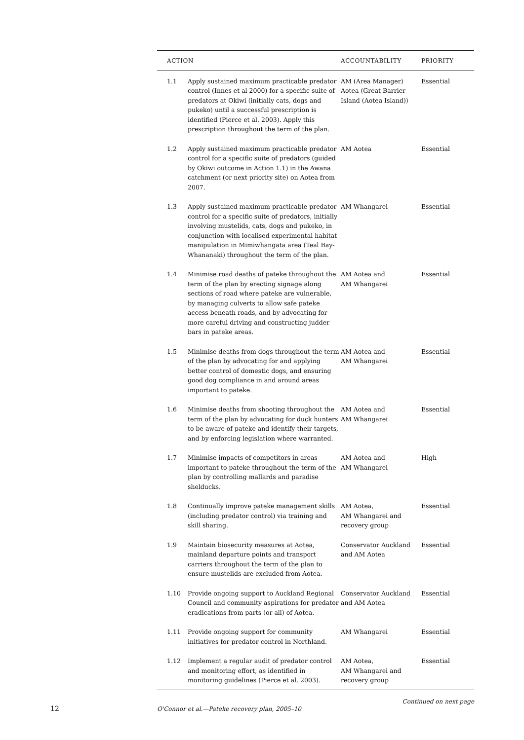| ACTION | | ACCOUNTABILITY | PRIORITY |
| --- | --- | --- | --- |
| 1.1 | Apply sustained maximum practicable predator control (Innes et al 2000) for a specific suite of predators at Okiwi (initially cats, dogs and pukeko) until a successful prescription is identified (Pierce et al. 2003). Apply this prescription throughout the term of the plan. | AM (Area Manager) Aotea (Great Barrier Island (Aotea Island)) | Essential |
| 1.2 | Apply sustained maximum practicable predator control for a specific suite of predators (guided by Okiwi outcome in Action 1.1) in the Awana catchment (or next priority site) on Aotea from 2007. | AM Aotea | Essential |
| 1.3 | Apply sustained maximum practicable predator control for a specific suite of predators, initially involving mustelids, cats, dogs and pukeko, in conjunction with localised experimental habitat manipulation in Mimiwhangata area (Teal Bay-Whananaki) throughout the term of the plan. | AM Whangarei | Essential |
| 1.4 | Minimise road deaths of pateke throughout the term of the plan by erecting signage along sections of road where pateke are vulnerable, by managing culverts to allow safe pateke access beneath roads, and by advocating for more careful driving and constructing judder bars in pateke areas. | AM Aotea and AM Whangarei | Essential |
| 1.5 | Minimise deaths from dogs throughout the term of the plan by advocating for and applying better control of domestic dogs, and ensuring good dog compliance in and around areas important to pateke. | AM Aotea and AM Whangarei | Essential |
| 1.6 | Minimise deaths from shooting throughout the term of the plan by advocating for duck hunters to be aware of pateke and identify their targets, and by enforcing legislation where warranted. | AM Aotea and AM Whangarei | Essential |
| 1.7 | Minimise impacts of competitors in areas important to pateke throughout the term of the plan by controlling mallards and paradise shelducks. | AM Aotea and AM Whangarei | High |
| 1.8 | Continually improve pateke management skills (including predator control) via training and skill sharing. | AM Aotea, AM Whangarei and recovery group | Essential |
| 1.9 | Maintain biosecurity measures at Aotea, mainland departure points and transport carriers throughout the term of the plan to ensure mustelids are excluded from Aotea. | Conservator Auckland and AM Aotea | Essential |
| 1.10 | Provide ongoing support to Auckland Regional Council and community aspirations for predator eradications from parts (or all) of Aotea. | Conservator Auckland and AM Aotea | Essential |
| 1.11 | Provide ongoing support for community initiatives for predator control in Northland. | AM Whangarei | Essential |
| 1.12 | Implement a regular audit of predator control and monitoring effort, as identified in monitoring guidelines (Pierce et al. 2003). | AM Aotea, AM Whangarei and recovery group | Essential |
Continued on next page
12
O'Connor et al.—Pateke recovery plan, 2005–10